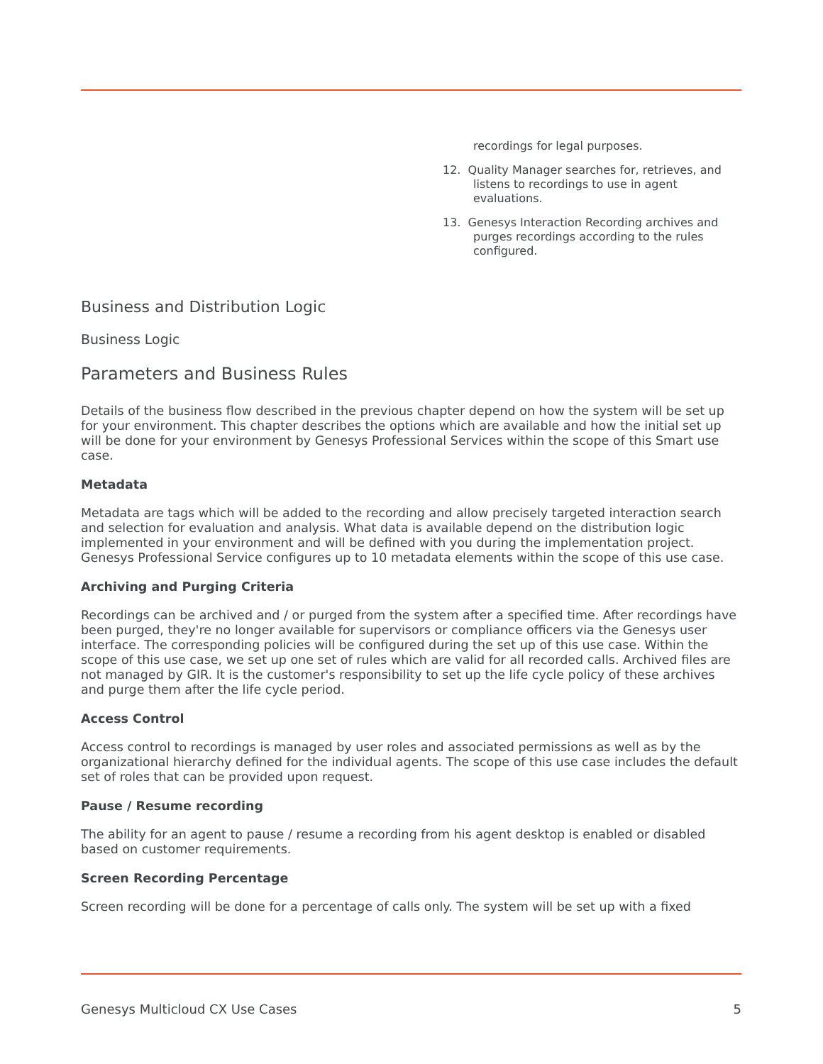recordings for legal purposes.
12. Quality Manager searches for, retrieves, and listens to recordings to use in agent evaluations.
13. Genesys Interaction Recording archives and purges recordings according to the rules configured.
Business and Distribution Logic
Business Logic
Parameters and Business Rules
Details of the business flow described in the previous chapter depend on how the system will be set up for your environment. This chapter describes the options which are available and how the initial set up will be done for your environment by Genesys Professional Services within the scope of this Smart use case.
Metadata
Metadata are tags which will be added to the recording and allow precisely targeted interaction search and selection for evaluation and analysis. What data is available depend on the distribution logic implemented in your environment and will be defined with you during the implementation project. Genesys Professional Service configures up to 10 metadata elements within the scope of this use case.
Archiving and Purging Criteria
Recordings can be archived and / or purged from the system after a specified time. After recordings have been purged, they're no longer available for supervisors or compliance officers via the Genesys user interface. The corresponding policies will be configured during the set up of this use case. Within the scope of this use case, we set up one set of rules which are valid for all recorded calls. Archived files are not managed by GIR. It is the customer's responsibility to set up the life cycle policy of these archives and purge them after the life cycle period.
Access Control
Access control to recordings is managed by user roles and associated permissions as well as by the organizational hierarchy defined for the individual agents. The scope of this use case includes the default set of roles that can be provided upon request.
Pause / Resume recording
The ability for an agent to pause / resume a recording from his agent desktop is enabled or disabled based on customer requirements.
Screen Recording Percentage
Screen recording will be done for a percentage of calls only. The system will be set up with a fixed
Genesys Multicloud CX Use Cases 5